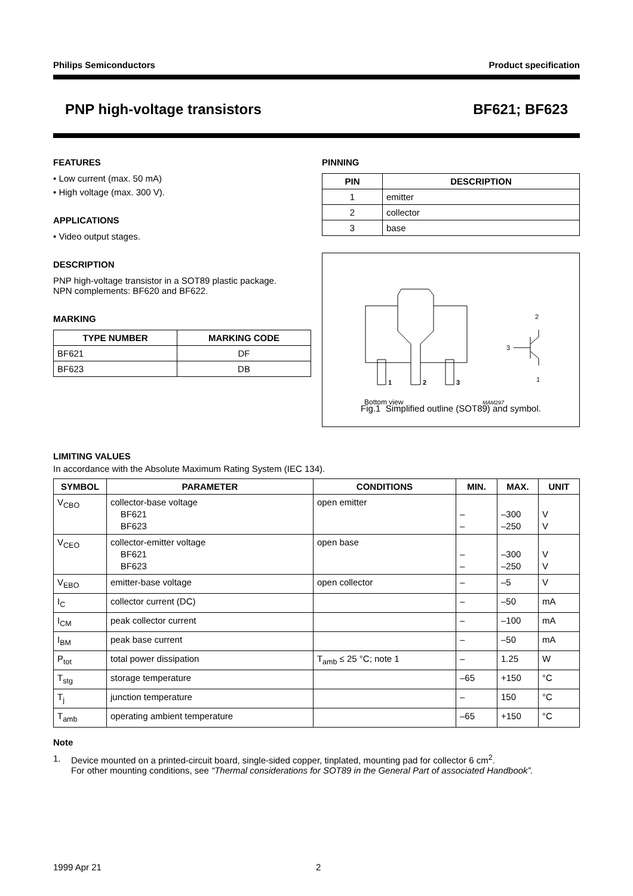Philips Semiconductors Product specification
PNP high-voltage transistors BF621; BF623
FEATURES
• Low current (max. 50 mA)
• High voltage (max. 300 V).
APPLICATIONS
• Video output stages.
DESCRIPTION
PNP high-voltage transistor in a SOT89 plastic package.
NPN complements: BF620 and BF622.
MARKING
| TYPE NUMBER | MARKING CODE |
| --- | --- |
| BF621 | DF |
| BF623 | DB |
PINNING
| PIN | DESCRIPTION |
| --- | --- |
| 1 | emitter |
| 2 | collector |
| 3 | base |
1
2
3
2
3
1
Bottom view
MAM297
Fig.1 Simplified outline (SOT89) and symbol.
LIMITING VALUES
In accordance with the Absolute Maximum Rating System (IEC 134).
| SYMBOL | PARAMETER | CONDITIONS | MIN. | MAX. | UNIT |
| --- | --- | --- | --- | --- | --- |
| V<sub>CBO</sub> | collector-base voltage BF621 BF623 | open emitter | – – | –300 –250 | V V |
| V<sub>CEO</sub> | collector-emitter voltage BF621 BF623 | open base | – – | –300 –250 | V V |
| V<sub>EBO</sub> | emitter-base voltage | open collector | – | –5 | V |
| I<sub>C</sub> | collector current (DC) | | – | –50 | mA |
| I<sub>CM</sub> | peak collector current | | – | –100 | mA |
| I<sub>BM</sub> | peak base current | | – | –50 | mA |
| P<sub>tot</sub> | total power dissipation | T<sub>amb</sub> ≤ 25 °C; note 1 | – | 1.25 | W |
| T<sub>stg</sub> | storage temperature | | –65 | +150 | °C |
| T<sub>j</sub> | junction temperature | | – | 150 | °C |
| T<sub>amb</sub> | operating ambient temperature | | –65 | +150 | °C |
Note
1. Device mounted on a printed-circuit board, single-sided copper, tinplated, mounting pad for collector 6 cm<sup>2</sup>.
For other mounting conditions, see “Thermal considerations for SOT89 in the General Part of associated Handbook”.
1999 Apr 21 2